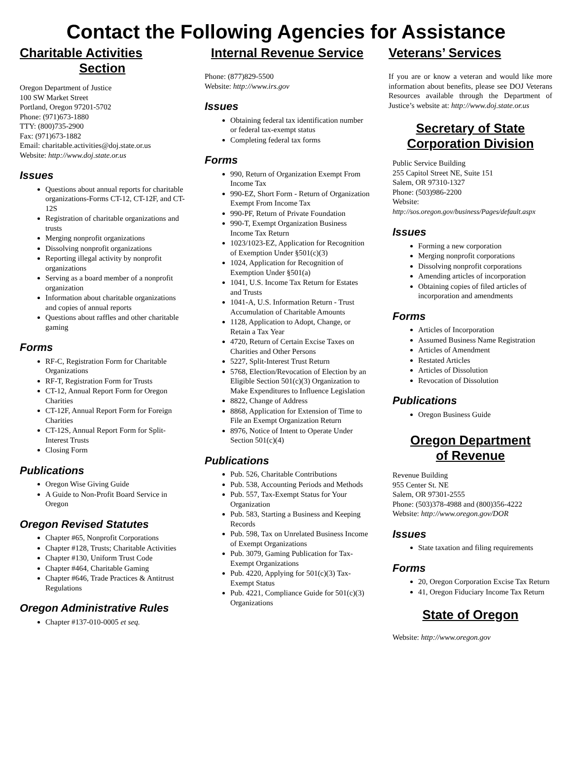Contact the Following Agencies for Assistance
Charitable Activities
Section
Oregon Department of Justice
100 SW Market Street
Portland, Oregon 97201-5702
Phone: (971)673-1880
TTY: (800)735-2900
Fax: (971)673-1882
Email: charitable.activities@doj.state.or.us
Website: http://www.doj.state.or.us
Issues
Questions about annual reports for charitable organizations-Forms CT-12, CT-12F, and CT-12S
Registration of charitable organizations and trusts
Merging nonprofit organizations
Dissolving nonprofit organizations
Reporting illegal activity by nonprofit organizations
Serving as a board member of a nonprofit organization
Information about charitable organizations and copies of annual reports
Questions about raffles and other charitable gaming
Forms
RF-C, Registration Form for Charitable Organizations
RF-T, Registration Form for Trusts
CT-12, Annual Report Form for Oregon Charities
CT-12F, Annual Report Form for Foreign Charities
CT-12S, Annual Report Form for Split-Interest Trusts
Closing Form
Publications
Oregon Wise Giving Guide
A Guide to Non-Profit Board Service in Oregon
Oregon Revised Statutes
Chapter #65, Nonprofit Corporations
Chapter #128, Trusts; Charitable Activities
Chapter #130, Uniform Trust Code
Chapter #464, Charitable Gaming
Chapter #646, Trade Practices & Antitrust Regulations
Oregon Administrative Rules
Chapter #137-010-0005 et seq.
Internal Revenue Service
Phone: (877)829-5500
Website: http://www.irs.gov
Issues
Obtaining federal tax identification number or federal tax-exempt status
Completing federal tax forms
Forms
990, Return of Organization Exempt From Income Tax
990-EZ, Short Form - Return of Organization Exempt From Income Tax
990-PF, Return of Private Foundation
990-T, Exempt Organization Business Income Tax Return
1023/1023-EZ, Application for Recognition of Exemption Under §501(c)(3)
1024, Application for Recognition of Exemption Under §501(a)
1041, U.S. Income Tax Return for Estates and Trusts
1041-A, U.S. Information Return - Trust Accumulation of Charitable Amounts
1128, Application to Adopt, Change, or Retain a Tax Year
4720, Return of Certain Excise Taxes on Charities and Other Persons
5227, Split-Interest Trust Return
5768, Election/Revocation of Election by an Eligible Section 501(c)(3) Organization to Make Expenditures to Influence Legislation
8822, Change of Address
8868, Application for Extension of Time to File an Exempt Organization Return
8976, Notice of Intent to Operate Under Section 501(c)(4)
Publications
Pub. 526, Charitable Contributions
Pub. 538, Accounting Periods and Methods
Pub. 557, Tax-Exempt Status for Your Organization
Pub. 583, Starting a Business and Keeping Records
Pub. 598, Tax on Unrelated Business Income of Exempt Organizations
Pub. 3079, Gaming Publication for Tax-Exempt Organizations
Pub. 4220, Applying for 501(c)(3) Tax-Exempt Status
Pub. 4221, Compliance Guide for 501(c)(3) Organizations
Veterans’ Services
If you are or know a veteran and would like more information about benefits, please see DOJ Veterans Resources available through the Department of Justice’s website at: http://www.doj.state.or.us
Secretary of State
Corporation Division
Public Service Building
255 Capitol Street NE, Suite 151
Salem, OR 97310-1327
Phone: (503)986-2200
Website:
http://sos.oregon.gov/business/Pages/default.aspx
Issues
Forming a new corporation
Merging nonprofit corporations
Dissolving nonprofit corporations
Amending articles of incorporation
Obtaining copies of filed articles of incorporation and amendments
Forms
Articles of Incorporation
Assumed Business Name Registration
Articles of Amendment
Restated Articles
Articles of Dissolution
Revocation of Dissolution
Publications
Oregon Business Guide
Oregon Department
of Revenue
Revenue Building
955 Center St. NE
Salem, OR 97301-2555
Phone: (503)378-4988 and (800)356-4222
Website: http://www.oregon.gov/DOR
Issues
State taxation and filing requirements
Forms
20, Oregon Corporation Excise Tax Return
41, Oregon Fiduciary Income Tax Return
State of Oregon
Website: http://www.oregon.gov